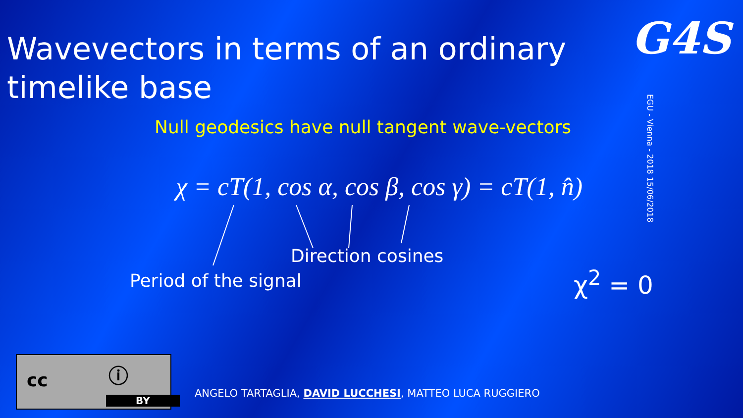Wavevectors in terms of an ordinary timelike base
G4S
EGU - Vienna - 2018 15/06/2018
Null geodesics have null tangent wave-vectors
χ = cT(1, cos α, cos β, cos γ) = cT(1, n̂)
Direction cosines
Period of the signal χ<sup>2</sup> = 0
cc ⓘ
BY
ANGELO TARTAGLIA, DAVID LUCCHESI, MATTEO LUCA RUGGIERO